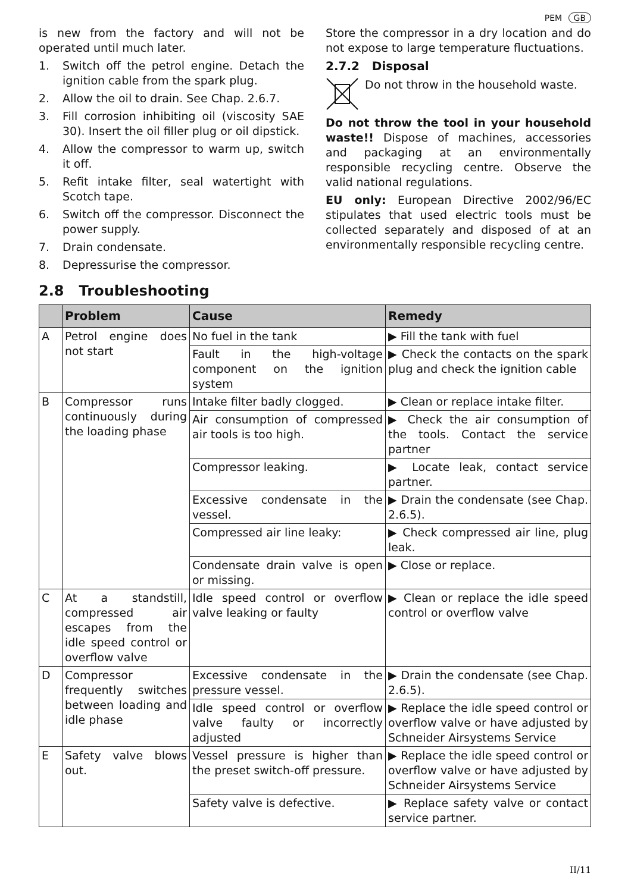PEM GB
is new from the factory and will not be operated until much later.
1. Switch off the petrol engine. Detach the ignition cable from the spark plug.
2. Allow the oil to drain. See Chap. 2.6.7.
3. Fill corrosion inhibiting oil (viscosity SAE 30). Insert the oil filler plug or oil dipstick.
4. Allow the compressor to warm up, switch it off.
5. Refit intake filter, seal watertight with Scotch tape.
6. Switch off the compressor. Disconnect the power supply.
7. Drain condensate.
8. Depressurise the compressor.
Store the compressor in a dry location and do not expose to large temperature fluctuations.
2.7.2 Disposal
Do not throw in the household waste.
Do not throw the tool in your household waste!! Dispose of machines, accessories and packaging at an environmentally responsible recycling centre. Observe the valid national regulations.
EU only: European Directive 2002/96/EC stipulates that used electric tools must be collected separately and disposed of at an environmentally responsible recycling centre.
2.8 Troubleshooting
| | Problem | Cause | Remedy |
| --- | --- | --- | --- |
| A | Petrol engine does not start | No fuel in the tank | ▶ Fill the tank with fuel |
| | | Fault in the high-voltage component on the ignition system | ▶ Check the contacts on the spark plug and check the ignition cable |
| B | Compressor runs continuously during the loading phase | Intake filter badly clogged. | ▶ Clean or replace intake filter. |
| | | Air consumption of compressed air tools is too high. | ▶ Check the air consumption of the tools. Contact the service partner |
| | | Compressor leaking. | ▶ Locate leak, contact service partner. |
| | | Excessive condensate in the vessel. | ▶ Drain the condensate (see Chap. 2.6.5). |
| | | Compressed air line leaky: | ▶ Check compressed air line, plug leak. |
| | | Condensate drain valve is open or missing. | ▶ Close or replace. |
| C | At a standstill, compressed air escapes from the idle speed control or overflow valve | Idle speed control or overflow valve leaking or faulty | ▶ Clean or replace the idle speed control or overflow valve |
| D | Compressor frequently switches between loading and idle phase | Excessive condensate in the pressure vessel. | ▶ Drain the condensate (see Chap. 2.6.5). |
| | | Idle speed control or overflow valve faulty or incorrectly adjusted | ▶ Replace the idle speed control or overflow valve or have adjusted by Schneider Airsystems Service |
| E | Safety valve blows out. | Vessel pressure is higher than the preset switch-off pressure. | ▶ Replace the idle speed control or overflow valve or have adjusted by Schneider Airsystems Service |
| | | Safety valve is defective. | ▶ Replace safety valve or contact service partner. |
II/11